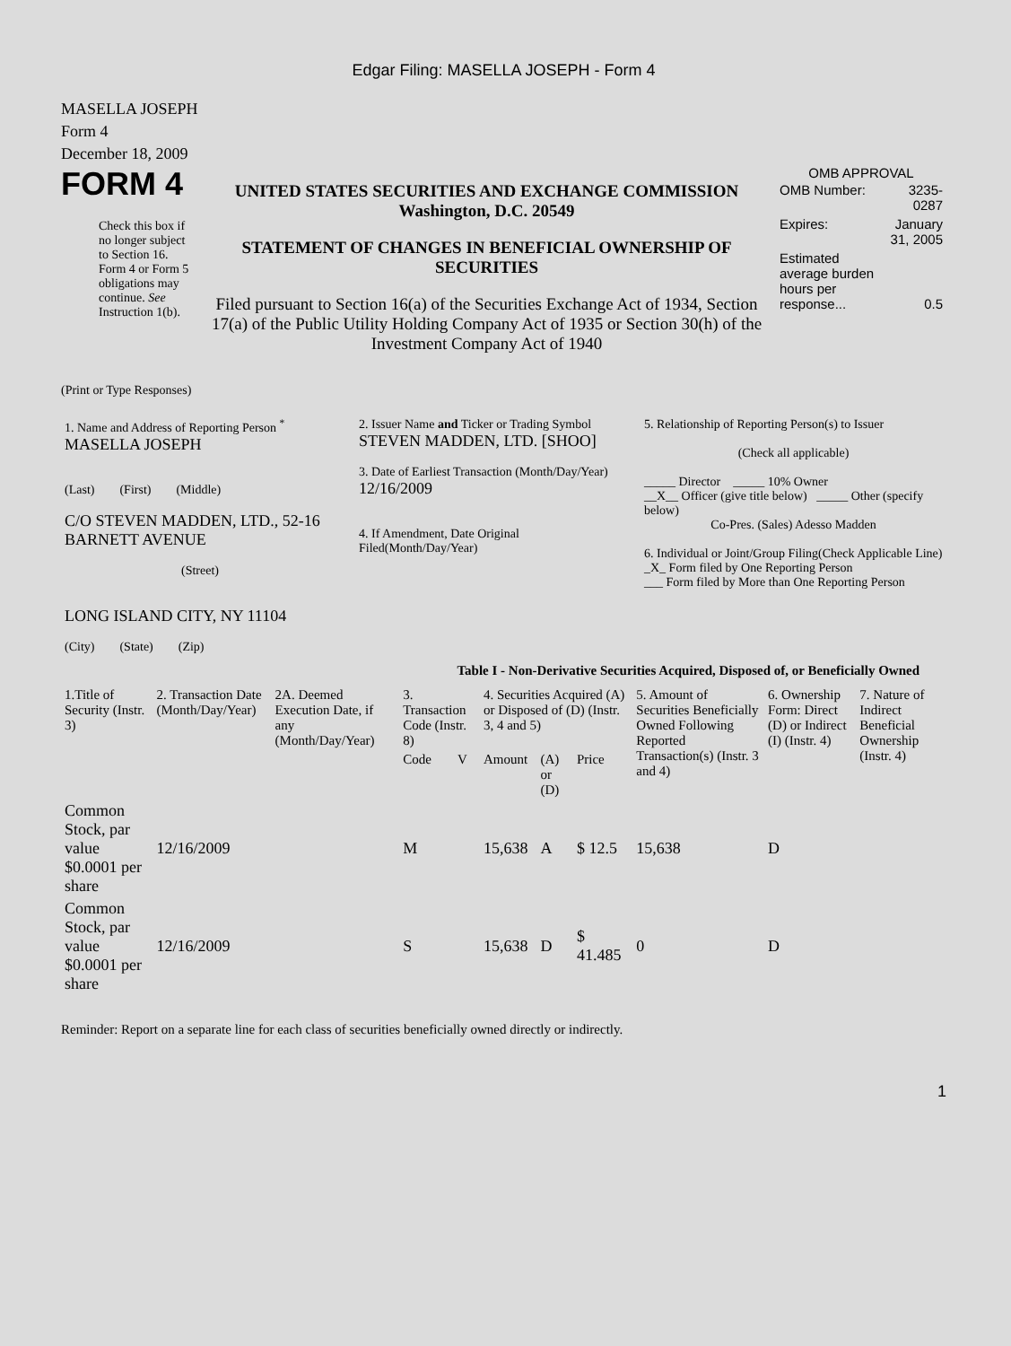Edgar Filing: MASELLA JOSEPH - Form 4
MASELLA JOSEPH
Form 4
December 18, 2009
FORM 4
Check this box if no longer subject to Section 16. Form 4 or Form 5 obligations may continue. See Instruction 1(b).
UNITED STATES SECURITIES AND EXCHANGE COMMISSION
Washington, D.C. 20549
STATEMENT OF CHANGES IN BENEFICIAL OWNERSHIP OF SECURITIES
Filed pursuant to Section 16(a) of the Securities Exchange Act of 1934, Section 17(a) of the Public Utility Holding Company Act of 1935 or Section 30(h) of the Investment Company Act of 1940
OMB APPROVAL
| OMB Number: | 3235-0287 |
| Expires: | January 31, 2005 |
| Estimated average burden hours per response... | 0.5 |
(Print or Type Responses)
| 1. Name and Address of Reporting Person <sup>*</sup> MASELLA JOSEPH (Last) (First) (Middle) C/O STEVEN MADDEN, LTD., 52-16 BARNETT AVENUE (Street) LONG ISLAND CITY, NY 11104 (City) (State) (Zip) | 2. Issuer Name and Ticker or Trading Symbol STEVEN MADDEN, LTD. [SHOO] 3. Date of Earliest Transaction (Month/Day/Year) 12/16/2009 4. If Amendment, Date Original Filed(Month/Day/Year) | 5. Relationship of Reporting Person(s) to Issuer (Check all applicable) _____ Director _____ 10% Owner __X__ Officer (give title below) _____ Other (specify below) Co-Pres. (Sales) Adesso Madden 6. Individual or Joint/Group Filing(Check Applicable Line) _X_ Form filed by One Reporting Person ___ Form filed by More than One Reporting Person |
Table I - Non-Derivative Securities Acquired, Disposed of, or Beneficially Owned
| 1.Title of Security (Instr. 3) | 2. Transaction Date (Month/Day/Year) | 2A. Deemed Execution Date, if any (Month/Day/Year) | 3. Transaction Code (Instr. 8) | | 4. Securities Acquired (A) or Disposed of (D) (Instr. 3, 4 and 5) | | | 5. Amount of Securities Beneficially Owned Following Reported Transaction(s) (Instr. 3 and 4) | 6. Ownership Form: Direct (D) or Indirect (I) (Instr. 4) | 7. Nature of Indirect Beneficial Ownership (Instr. 4) |
| --- | --- | --- | --- | --- | --- | --- | --- | --- | --- | --- |
| | | | Code | V | Amount | (A) or (D) | Price | | | |
| Common Stock, par value $0.0001 per share | 12/16/2009 | | M | | 15,638 | A | $ 12.5 | 15,638 | D | |
| Common Stock, par value $0.0001 per share | 12/16/2009 | | S | | 15,638 | D | $ 41.485 | 0 | D | |
Reminder: Report on a separate line for each class of securities beneficially owned directly or indirectly.
1